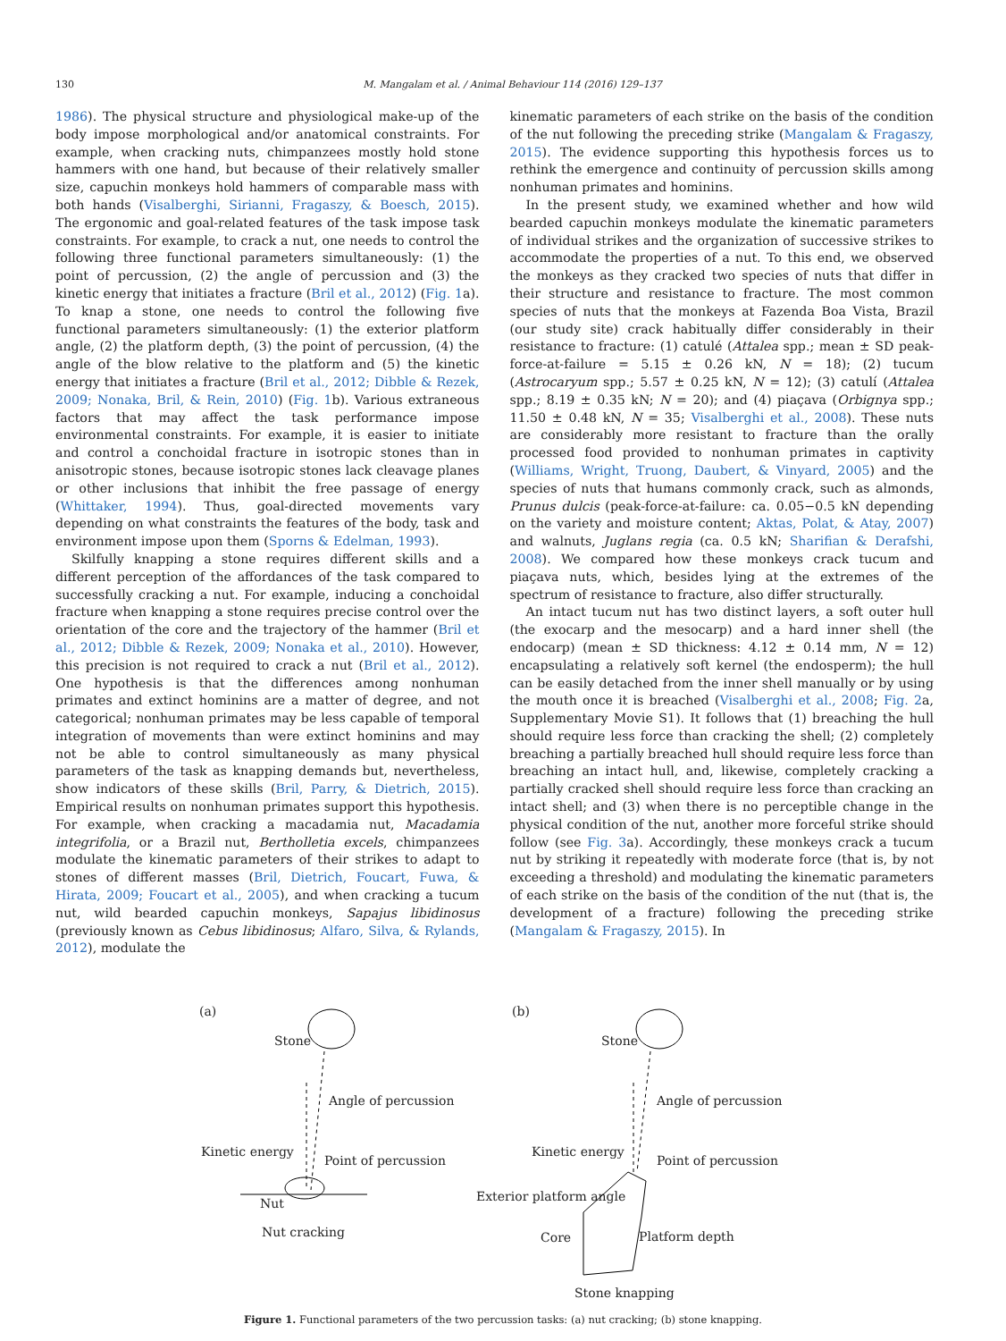130 M. Mangalam et al. / Animal Behaviour 114 (2016) 129–137
1986). The physical structure and physiological make-up of the body impose morphological and/or anatomical constraints. For example, when cracking nuts, chimpanzees mostly hold stone hammers with one hand, but because of their relatively smaller size, capuchin monkeys hold hammers of comparable mass with both hands (Visalberghi, Sirianni, Fragaszy, & Boesch, 2015). The ergonomic and goal-related features of the task impose task constraints. For example, to crack a nut, one needs to control the following three functional parameters simultaneously: (1) the point of percussion, (2) the angle of percussion and (3) the kinetic energy that initiates a fracture (Bril et al., 2012) (Fig. 1a). To knap a stone, one needs to control the following five functional parameters simultaneously: (1) the exterior platform angle, (2) the platform depth, (3) the point of percussion, (4) the angle of the blow relative to the platform and (5) the kinetic energy that initiates a fracture (Bril et al., 2012; Dibble & Rezek, 2009; Nonaka, Bril, & Rein, 2010) (Fig. 1b). Various extraneous factors that may affect the task performance impose environmental constraints. For example, it is easier to initiate and control a conchoidal fracture in isotropic stones than in anisotropic stones, because isotropic stones lack cleavage planes or other inclusions that inhibit the free passage of energy (Whittaker, 1994). Thus, goal-directed movements vary depending on what constraints the features of the body, task and environment impose upon them (Sporns & Edelman, 1993).
Skilfully knapping a stone requires different skills and a different perception of the affordances of the task compared to successfully cracking a nut. For example, inducing a conchoidal fracture when knapping a stone requires precise control over the orientation of the core and the trajectory of the hammer (Bril et al., 2012; Dibble & Rezek, 2009; Nonaka et al., 2010). However, this precision is not required to crack a nut (Bril et al., 2012). One hypothesis is that the differences among nonhuman primates and extinct hominins are a matter of degree, and not categorical; nonhuman primates may be less capable of temporal integration of movements than were extinct hominins and may not be able to control simultaneously as many physical parameters of the task as knapping demands but, nevertheless, show indicators of these skills (Bril, Parry, & Dietrich, 2015). Empirical results on nonhuman primates support this hypothesis. For example, when cracking a macadamia nut, Macadamia integrifolia, or a Brazil nut, Bertholletia excels, chimpanzees modulate the kinematic parameters of their strikes to adapt to stones of different masses (Bril, Dietrich, Foucart, Fuwa, & Hirata, 2009; Foucart et al., 2005), and when cracking a tucum nut, wild bearded capuchin monkeys, Sapajus libidinosus (previously known as Cebus libidinosus; Alfaro, Silva, & Rylands, 2012), modulate the
kinematic parameters of each strike on the basis of the condition of the nut following the preceding strike (Mangalam & Fragaszy, 2015). The evidence supporting this hypothesis forces us to rethink the emergence and continuity of percussion skills among nonhuman primates and hominins.
In the present study, we examined whether and how wild bearded capuchin monkeys modulate the kinematic parameters of individual strikes and the organization of successive strikes to accommodate the properties of a nut. To this end, we observed the monkeys as they cracked two species of nuts that differ in their structure and resistance to fracture. The most common species of nuts that the monkeys at Fazenda Boa Vista, Brazil (our study site) crack habitually differ considerably in their resistance to fracture: (1) catulé (Attalea spp.; mean ± SD peak-force-at-failure = 5.15 ± 0.26 kN, N = 18); (2) tucum (Astrocaryum spp.; 5.57 ± 0.25 kN, N = 12); (3) catulí (Attalea spp.; 8.19 ± 0.35 kN; N = 20); and (4) piaçava (Orbignya spp.; 11.50 ± 0.48 kN, N = 35; Visalberghi et al., 2008). These nuts are considerably more resistant to fracture than the orally processed food provided to nonhuman primates in captivity (Williams, Wright, Truong, Daubert, & Vinyard, 2005) and the species of nuts that humans commonly crack, such as almonds, Prunus dulcis (peak-force-at-failure: ca. 0.05−0.5 kN depending on the variety and moisture content; Aktas, Polat, & Atay, 2007) and walnuts, Juglans regia (ca. 0.5 kN; Sharifian & Derafshi, 2008). We compared how these monkeys crack tucum and piaçava nuts, which, besides lying at the extremes of the spectrum of resistance to fracture, also differ structurally.
An intact tucum nut has two distinct layers, a soft outer hull (the exocarp and the mesocarp) and a hard inner shell (the endocarp) (mean ± SD thickness: 4.12 ± 0.14 mm, N = 12) encapsulating a relatively soft kernel (the endosperm); the hull can be easily detached from the inner shell manually or by using the mouth once it is breached (Visalberghi et al., 2008; Fig. 2a, Supplementary Movie S1). It follows that (1) breaching the hull should require less force than cracking the shell; (2) completely breaching a partially breached hull should require less force than breaching an intact hull, and, likewise, completely cracking a partially cracked shell should require less force than cracking an intact shell; and (3) when there is no perceptible change in the physical condition of the nut, another more forceful strike should follow (see Fig. 3a). Accordingly, these monkeys crack a tucum nut by striking it repeatedly with moderate force (that is, by not exceeding a threshold) and modulating the kinematic parameters of each strike on the basis of the condition of the nut (that is, the development of a fracture) following the preceding strike (Mangalam & Fragaszy, 2015). In
(a)
Stone
Angle of percussion
Kinetic energy
Point of percussion
Nut
Nut cracking
(b)
Stone
Angle of percussion
Kinetic energy
Point of percussion
Exterior platform angle
Core
Platform depth
Stone knapping
Figure 1. Functional parameters of the two percussion tasks: (a) nut cracking; (b) stone knapping.